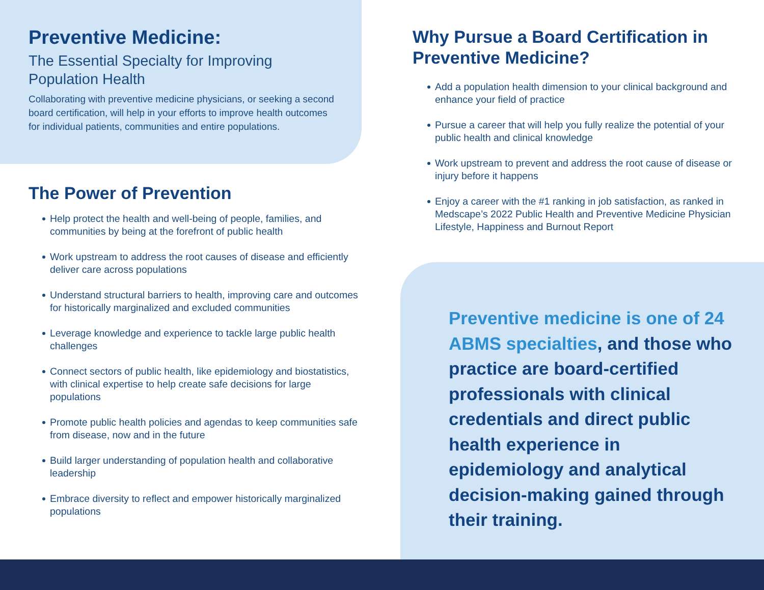Preventive Medicine:
The Essential Specialty for Improving Population Health
Collaborating with preventive medicine physicians, or seeking a second board certification, will help in your efforts to improve health outcomes for individual patients, communities and entire populations.
The Power of Prevention
Help protect the health and well-being of people, families, and communities by being at the forefront of public health
Work upstream to address the root causes of disease and efficiently deliver care across populations
Understand structural barriers to health, improving care and outcomes for historically marginalized and excluded communities
Leverage knowledge and experience to tackle large public health challenges
Connect sectors of public health, like epidemiology and biostatistics, with clinical expertise to help create safe decisions for large populations
Promote public health policies and agendas to keep communities safe from disease, now and in the future
Build larger understanding of population health and collaborative leadership
Embrace diversity to reflect and empower historically marginalized populations
Why Pursue a Board Certification in Preventive Medicine?
Add a population health dimension to your clinical background and enhance your field of practice
Pursue a career that will help you fully realize the potential of your public health and clinical knowledge
Work upstream to prevent and address the root cause of disease or injury before it happens
Enjoy a career with the #1 ranking in job satisfaction, as ranked in Medscape’s 2022 Public Health and Preventive Medicine Physician Lifestyle, Happiness and Burnout Report
Preventive medicine is one of 24 ABMS specialties, and those who practice are board-certified professionals with clinical credentials and direct public health experience in epidemiology and analytical decision-making gained through their training.